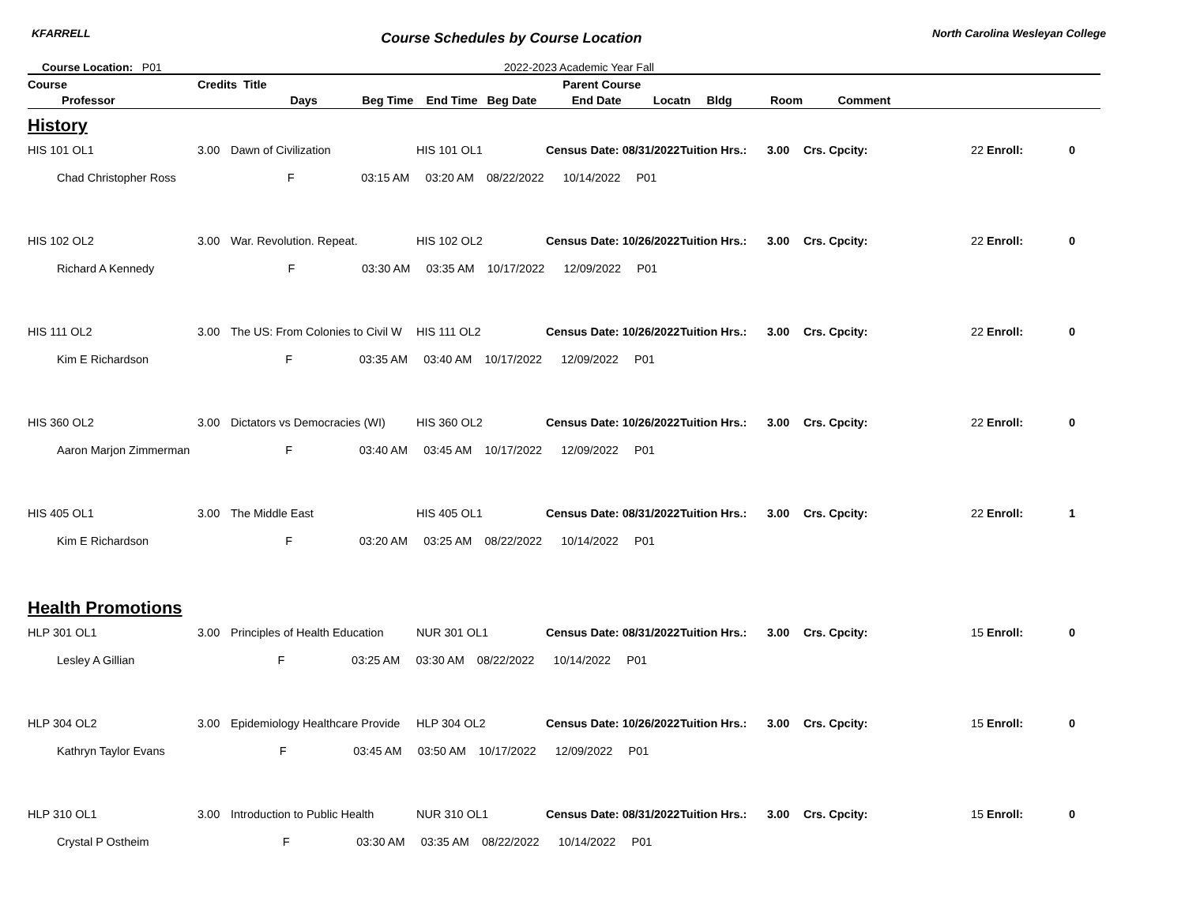KFARRELL Course Schedules by Course Location North Carolina Wesleyan College
Course Location: P01 2022-2023 Academic Year Fall
| Course | Credits Title | | Parent Course | | | | | | | |
| --- | --- | --- | --- | --- | --- | --- | --- | --- | --- | --- |
| Professor Days Beg Time End Time Beg Date End Date Locatn Bldg Room Comment | | | | | | | | | | |
| History | | | | | | | | | | |
| HIS 101 OL1 | 3.00 | Dawn of Civilization | HIS 101 OL1 | Census Date: 08/31/2022 | Tuition Hrs.: | 3.00 | Crs. Cpcity: | 22 Enroll: | | 0 |
| Chad Christopher Ross F 03:15 AM 03:20 AM 08/22/2022 10/14/2022 P01 | | | | | | | | | | |
| HIS 102 OL2 | 3.00 | War. Revolution. Repeat. | HIS 102 OL2 | Census Date: 10/26/2022 | Tuition Hrs.: | 3.00 | Crs. Cpcity: | 22 Enroll: | | 0 |
| Richard A Kennedy F 03:30 AM 03:35 AM 10/17/2022 12/09/2022 P01 | | | | | | | | | | |
| HIS 111 OL2 | 3.00 | The US: From Colonies to Civil W | HIS 111 OL2 | Census Date: 10/26/2022 | Tuition Hrs.: | 3.00 | Crs. Cpcity: | 22 Enroll: | | 0 |
| Kim E Richardson F 03:35 AM 03:40 AM 10/17/2022 12/09/2022 P01 | | | | | | | | | | |
| HIS 360 OL2 | 3.00 | Dictators vs Democracies (WI) | HIS 360 OL2 | Census Date: 10/26/2022 | Tuition Hrs.: | 3.00 | Crs. Cpcity: | 22 Enroll: | | 0 |
| Aaron Marjon Zimmerman F 03:40 AM 03:45 AM 10/17/2022 12/09/2022 P01 | | | | | | | | | | |
| HIS 405 OL1 | 3.00 | The Middle East | HIS 405 OL1 | Census Date: 08/31/2022 | Tuition Hrs.: | 3.00 | Crs. Cpcity: | 22 Enroll: | | 1 |
| Kim E Richardson F 03:20 AM 03:25 AM 08/22/2022 10/14/2022 P01 | | | | | | | | | | |
| Health Promotions | | | | | | | | | | |
| HLP 301 OL1 | 3.00 | Principles of Health Education | NUR 301 OL1 | Census Date: 08/31/2022 | Tuition Hrs.: | 3.00 | Crs. Cpcity: | 15 Enroll: | | 0 |
| Lesley A Gillian F 03:25 AM 03:30 AM 08/22/2022 10/14/2022 P01 | | | | | | | | | | |
| HLP 304 OL2 | 3.00 | Epidemiology Healthcare Provide | HLP 304 OL2 | Census Date: 10/26/2022 | Tuition Hrs.: | 3.00 | Crs. Cpcity: | 15 Enroll: | | 0 |
| Kathryn Taylor Evans F 03:45 AM 03:50 AM 10/17/2022 12/09/2022 P01 | | | | | | | | | | |
| HLP 310 OL1 | 3.00 | Introduction to Public Health | NUR 310 OL1 | Census Date: 08/31/2022 | Tuition Hrs.: | 3.00 | Crs. Cpcity: | 15 Enroll: | | 0 |
| Crystal P Ostheim F 03:30 AM 03:35 AM 08/22/2022 10/14/2022 P01 | | | | | | | | | | |